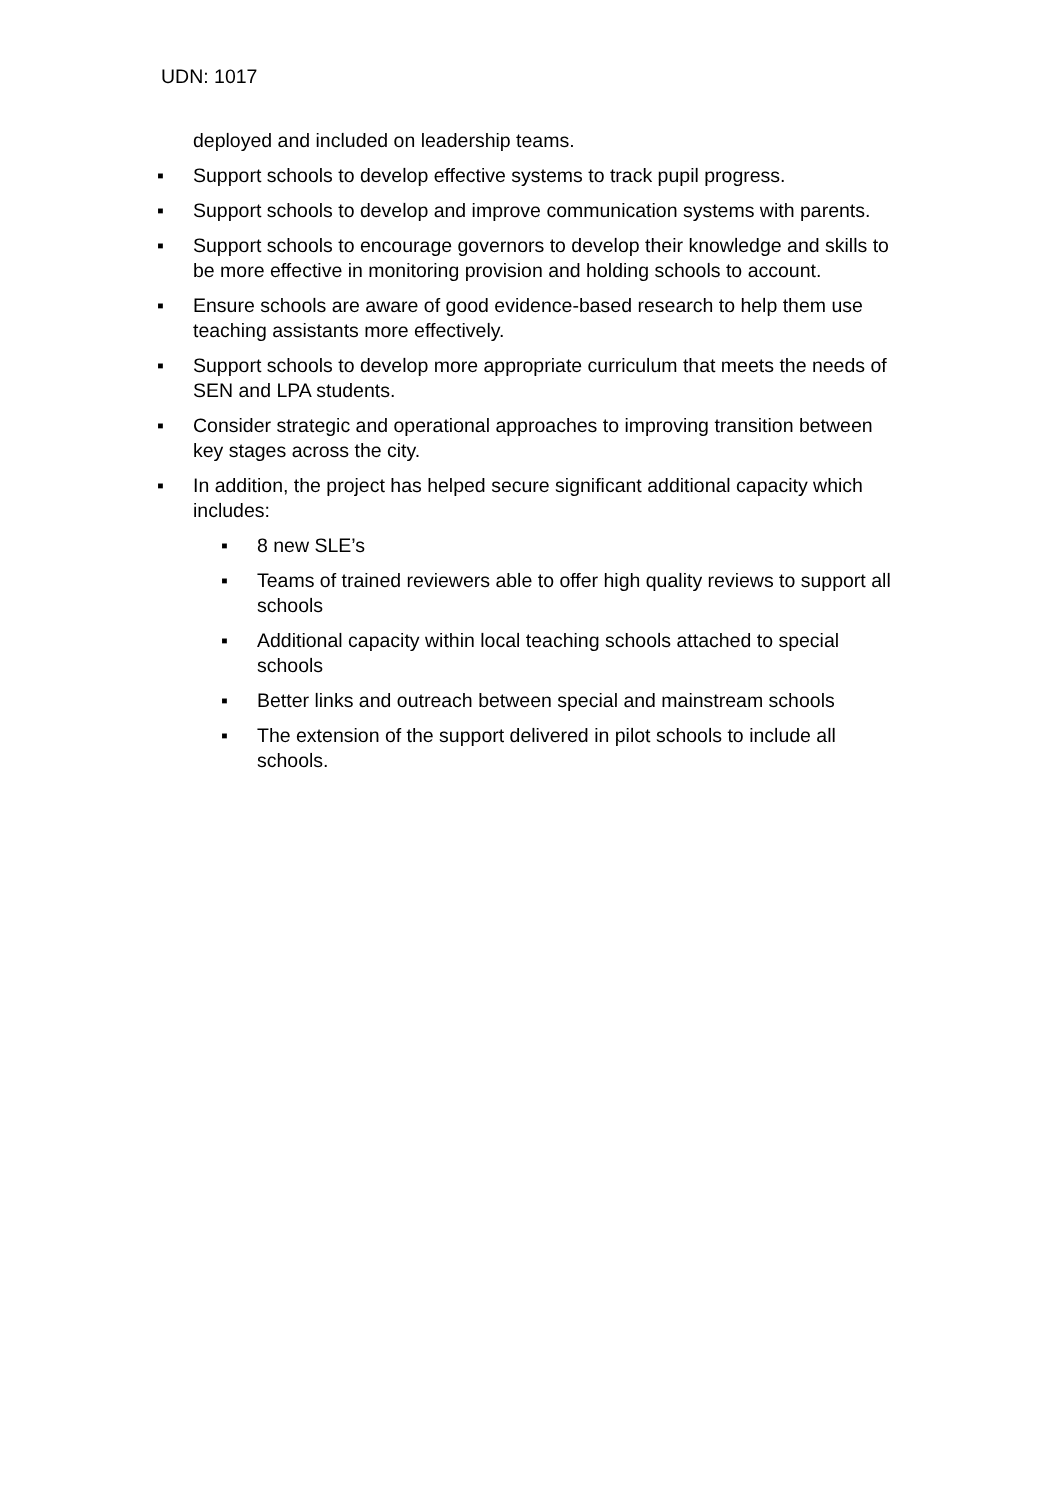UDN: 1017
deployed and included on leadership teams.
▪ Support schools to develop effective systems to track pupil progress.
▪ Support schools to develop and improve communication systems with parents.
▪ Support schools to encourage governors to develop their knowledge and skills to be more effective in monitoring provision and holding schools to account.
▪ Ensure schools are aware of good evidence-based research to help them use teaching assistants more effectively.
▪ Support schools to develop more appropriate curriculum that meets the needs of SEN and LPA students.
▪ Consider strategic and operational approaches to improving transition between key stages across the city.
▪ In addition, the project has helped secure significant additional capacity which includes:
▪ 8 new SLE’s
▪ Teams of trained reviewers able to offer high quality reviews to support all schools
▪ Additional capacity within local teaching schools attached to special schools
▪ Better links and outreach between special and mainstream schools
▪ The extension of the support delivered in pilot schools to include all schools.